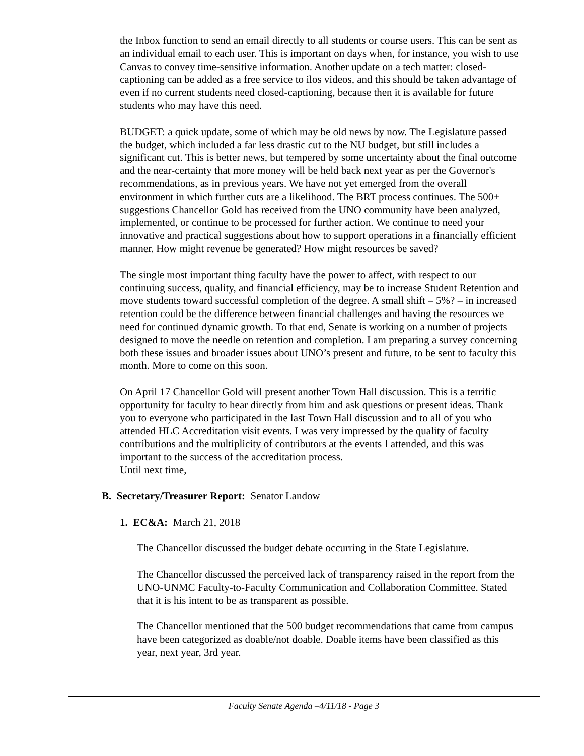the Inbox function to send an email directly to all students or course users. This can be sent as an individual email to each user. This is important on days when, for instance, you wish to use Canvas to convey time-sensitive information. Another update on a tech matter: closed-captioning can be added as a free service to ilos videos, and this should be taken advantage of even if no current students need closed-captioning, because then it is available for future students who may have this need.
BUDGET: a quick update, some of which may be old news by now. The Legislature passed the budget, which included a far less drastic cut to the NU budget, but still includes a significant cut. This is better news, but tempered by some uncertainty about the final outcome and the near-certainty that more money will be held back next year as per the Governor's recommendations, as in previous years. We have not yet emerged from the overall environment in which further cuts are a likelihood. The BRT process continues. The 500+ suggestions Chancellor Gold has received from the UNO community have been analyzed, implemented, or continue to be processed for further action. We continue to need your innovative and practical suggestions about how to support operations in a financially efficient manner. How might revenue be generated? How might resources be saved?
The single most important thing faculty have the power to affect, with respect to our continuing success, quality, and financial efficiency, may be to increase Student Retention and move students toward successful completion of the degree. A small shift – 5%? – in increased retention could be the difference between financial challenges and having the resources we need for continued dynamic growth. To that end, Senate is working on a number of projects designed to move the needle on retention and completion. I am preparing a survey concerning both these issues and broader issues about UNO’s present and future, to be sent to faculty this month. More to come on this soon.
On April 17 Chancellor Gold will present another Town Hall discussion. This is a terrific opportunity for faculty to hear directly from him and ask questions or present ideas. Thank you to everyone who participated in the last Town Hall discussion and to all of you who attended HLC Accreditation visit events. I was very impressed by the quality of faculty contributions and the multiplicity of contributors at the events I attended, and this was important to the success of the accreditation process.
Until next time,
B. Secretary/Treasurer Report: Senator Landow
1. EC&A: March 21, 2018
The Chancellor discussed the budget debate occurring in the State Legislature.
The Chancellor discussed the perceived lack of transparency raised in the report from the UNO-UNMC Faculty-to-Faculty Communication and Collaboration Committee. Stated that it is his intent to be as transparent as possible.
The Chancellor mentioned that the 500 budget recommendations that came from campus have been categorized as doable/not doable. Doable items have been classified as this year, next year, 3rd year.
Faculty Senate Agenda –4/11/18 - Page 3